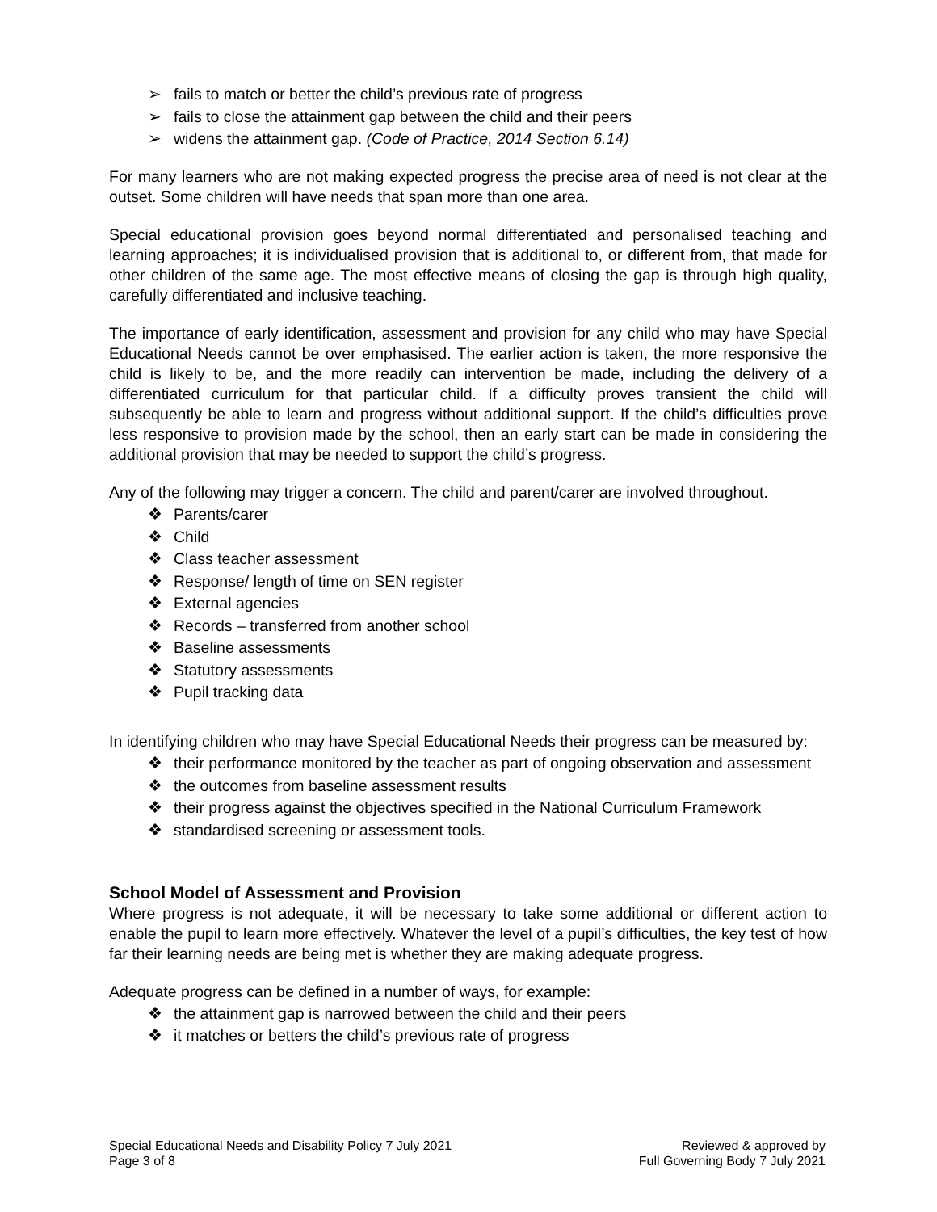➢ fails to match or better the child’s previous rate of progress
➢ fails to close the attainment gap between the child and their peers
➢ widens the attainment gap. (Code of Practice, 2014 Section 6.14)
For many learners who are not making expected progress the precise area of need is not clear at the outset. Some children will have needs that span more than one area.
Special educational provision goes beyond normal differentiated and personalised teaching and learning approaches; it is individualised provision that is additional to, or different from, that made for other children of the same age. The most effective means of closing the gap is through high quality, carefully differentiated and inclusive teaching.
The importance of early identification, assessment and provision for any child who may have Special Educational Needs cannot be over emphasised. The earlier action is taken, the more responsive the child is likely to be, and the more readily can intervention be made, including the delivery of a differentiated curriculum for that particular child. If a difficulty proves transient the child will subsequently be able to learn and progress without additional support. If the child’s difficulties prove less responsive to provision made by the school, then an early start can be made in considering the additional provision that may be needed to support the child’s progress.
Any of the following may trigger a concern. The child and parent/carer are involved throughout.
❖ Parents/carer
❖ Child
❖ Class teacher assessment
❖ Response/ length of time on SEN register
❖ External agencies
❖ Records – transferred from another school
❖ Baseline assessments
❖ Statutory assessments
❖ Pupil tracking data
In identifying children who may have Special Educational Needs their progress can be measured by:
❖ their performance monitored by the teacher as part of ongoing observation and assessment
❖ the outcomes from baseline assessment results
❖ their progress against the objectives specified in the National Curriculum Framework
❖ standardised screening or assessment tools.
School Model of Assessment and Provision
Where progress is not adequate, it will be necessary to take some additional or different action to enable the pupil to learn more effectively. Whatever the level of a pupil’s difficulties, the key test of how far their learning needs are being met is whether they are making adequate progress.
Adequate progress can be defined in a number of ways, for example:
❖ the attainment gap is narrowed between the child and their peers
❖ it matches or betters the child’s previous rate of progress
Special Educational Needs and Disability Policy 7 July 2021
Page 3 of 8
Reviewed & approved by
Full Governing Body 7 July 2021